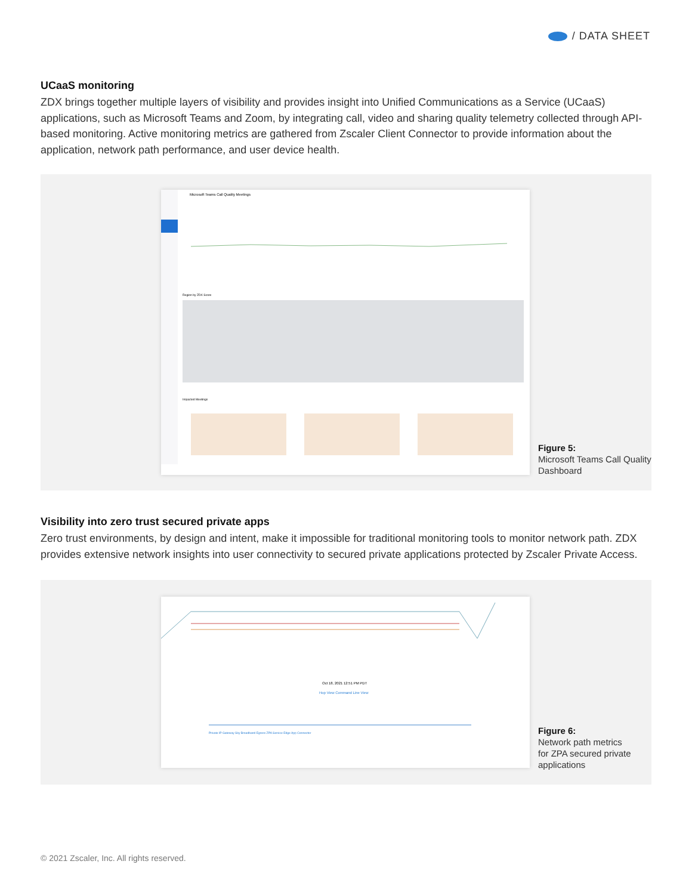/ DATA SHEET
UCaaS monitoring
ZDX brings together multiple layers of visibility and provides insight into Unified Communications as a Service (UCaaS) applications, such as Microsoft Teams and Zoom, by integrating call, video and sharing quality telemetry collected through API-based monitoring. Active monitoring metrics are gathered from Zscaler Client Connector to provide information about the application, network path performance, and user device health.
Microsoft Teams Call Quality Meetings
Region by ZDX Score
Impacted Meetings
Figure 5:
Microsoft Teams Call Quality Dashboard
Visibility into zero trust secured private apps
Zero trust environments, by design and intent, make it impossible for traditional monitoring tools to monitor network path. ZDX provides extensive network insights into user connectivity to secured private applications protected by Zscaler Private Access.
Oct 18, 2021 12:51 PM PDT
Hop View Command Line View
Private IP Gateway Sky Broadband Egress ZPA Service Edge App Connector
Figure 6:
Network path metrics
for ZPA secured private
applications
© 2021 Zscaler, Inc. All rights reserved.